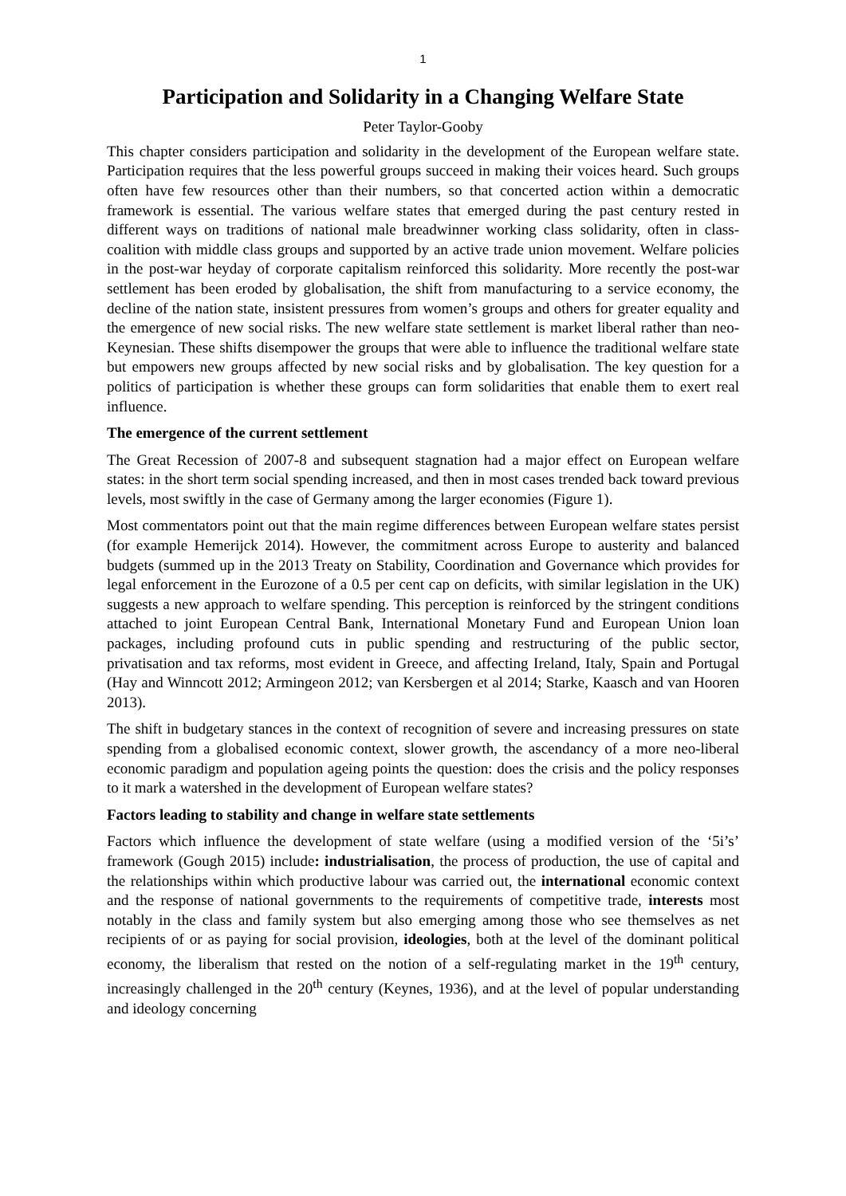1
Participation and Solidarity in a Changing Welfare State
Peter Taylor-Gooby
This chapter considers participation and solidarity in the development of the European welfare state. Participation requires that the less powerful groups succeed in making their voices heard. Such groups often have few resources other than their numbers, so that concerted action within a democratic framework is essential. The various welfare states that emerged during the past century rested in different ways on traditions of national male breadwinner working class solidarity, often in class-coalition with middle class groups and supported by an active trade union movement. Welfare policies in the post-war heyday of corporate capitalism reinforced this solidarity. More recently the post-war settlement has been eroded by globalisation, the shift from manufacturing to a service economy, the decline of the nation state, insistent pressures from women’s groups and others for greater equality and the emergence of new social risks. The new welfare state settlement is market liberal rather than neo-Keynesian. These shifts disempower the groups that were able to influence the traditional welfare state but empowers new groups affected by new social risks and by globalisation. The key question for a politics of participation is whether these groups can form solidarities that enable them to exert real influence.
The emergence of the current settlement
The Great Recession of 2007-8 and subsequent stagnation had a major effect on European welfare states: in the short term social spending increased, and then in most cases trended back toward previous levels, most swiftly in the case of Germany among the larger economies (Figure 1).
Most commentators point out that the main regime differences between European welfare states persist (for example Hemerijck 2014). However, the commitment across Europe to austerity and balanced budgets (summed up in the 2013 Treaty on Stability, Coordination and Governance which provides for legal enforcement in the Eurozone of a 0.5 per cent cap on deficits, with similar legislation in the UK) suggests a new approach to welfare spending. This perception is reinforced by the stringent conditions attached to joint European Central Bank, International Monetary Fund and European Union loan packages, including profound cuts in public spending and restructuring of the public sector, privatisation and tax reforms, most evident in Greece, and affecting Ireland, Italy, Spain and Portugal (Hay and Winncott 2012; Armingeon 2012; van Kersbergen et al 2014; Starke, Kaasch and van Hooren 2013).
The shift in budgetary stances in the context of recognition of severe and increasing pressures on state spending from a globalised economic context, slower growth, the ascendancy of a more neo-liberal economic paradigm and population ageing points the question: does the crisis and the policy responses to it mark a watershed in the development of European welfare states?
Factors leading to stability and change in welfare state settlements
Factors which influence the development of state welfare (using a modified version of the ‘5i’s’ framework (Gough 2015) include: industrialisation, the process of production, the use of capital and the relationships within which productive labour was carried out, the international economic context and the response of national governments to the requirements of competitive trade, interests most notably in the class and family system but also emerging among those who see themselves as net recipients of or as paying for social provision, ideologies, both at the level of the dominant political economy, the liberalism that rested on the notion of a self-regulating market in the 19<sup>th</sup> century, increasingly challenged in the 20<sup>th</sup> century (Keynes, 1936), and at the level of popular understanding and ideology concerning